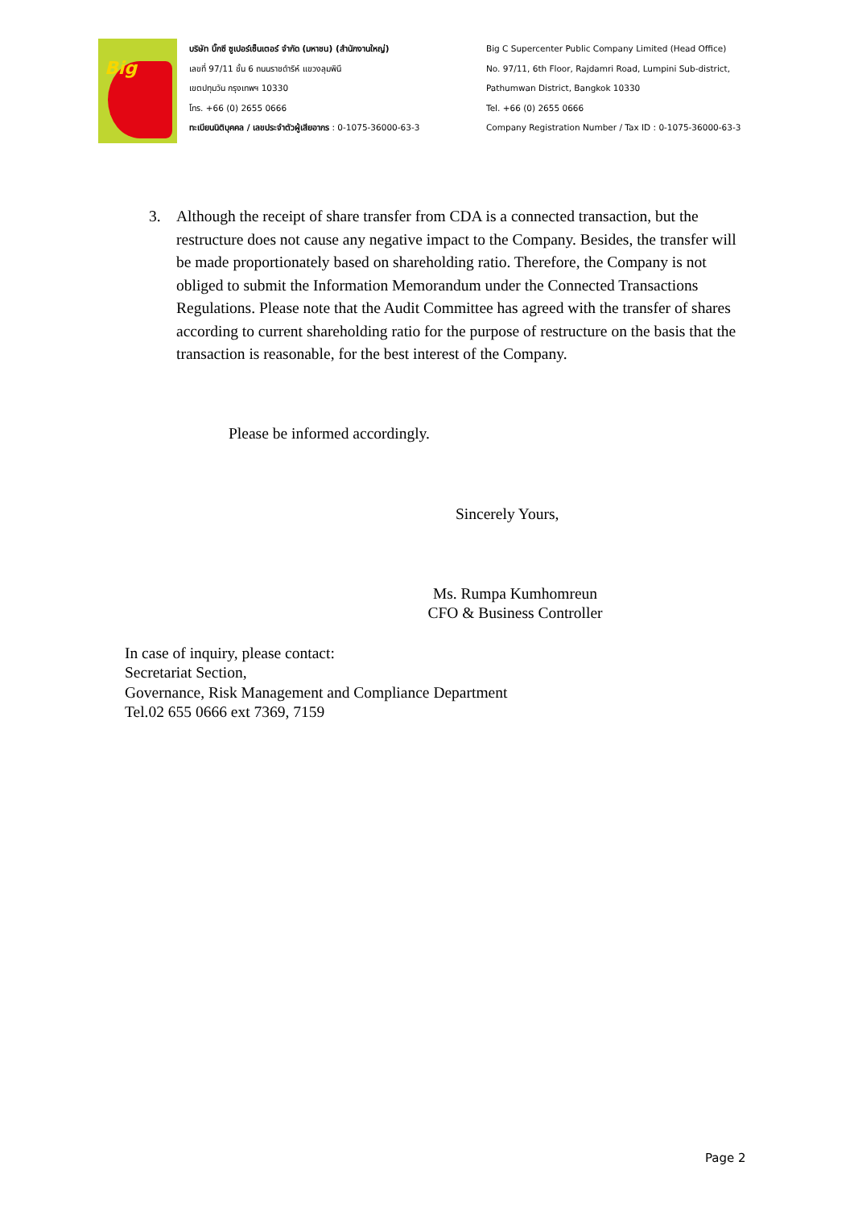Big
บริษัท บิ๊กซี ซูเปอร์เซ็นเตอร์ จำกัด (มหาชน) (สำนักงานใหญ่)
เลขที่ 97/11 ชั้น 6 ถนนราชดำริห์ แขวงลุมพินี
เขตปทุมวัน กรุงเทพฯ 10330
โทร. +66 (0) 2655 0666
ทะเบียนนิติบุคคล / เลขประจำตัวผู้เสียอากร : 0-1075-36000-63-3
Big C Supercenter Public Company Limited (Head Office)
No. 97/11, 6th Floor, Rajdamri Road, Lumpini Sub-district,
Pathumwan District, Bangkok 10330
Tel. +66 (0) 2655 0666
Company Registration Number / Tax ID : 0-1075-36000-63-3
3. Although the receipt of share transfer from CDA is a connected transaction, but the restructure does not cause any negative impact to the Company. Besides, the transfer will be made proportionately based on shareholding ratio. Therefore, the Company is not obliged to submit the Information Memorandum under the Connected Transactions Regulations. Please note that the Audit Committee has agreed with the transfer of shares according to current shareholding ratio for the purpose of restructure on the basis that the transaction is reasonable, for the best interest of the Company.
Please be informed accordingly.
Sincerely Yours,
Ms. Rumpa Kumhomreun
CFO & Business Controller
In case of inquiry, please contact:
Secretariat Section,
Governance, Risk Management and Compliance Department
Tel.02 655 0666 ext 7369, 7159
Page 2